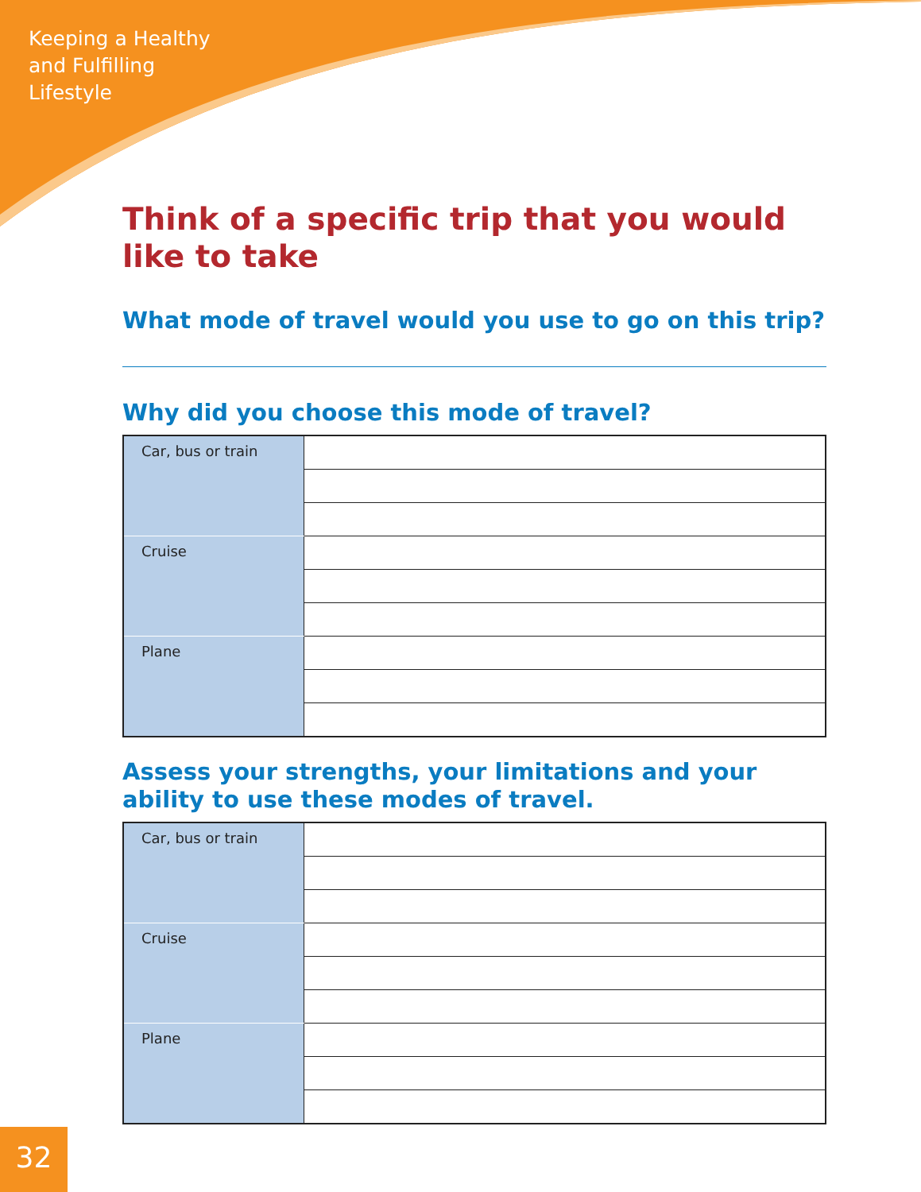Keeping a Healthy
and Fulfilling
Lifestyle
Think of a specific trip that you would like to take
What mode of travel would you use to go on this trip?
Why did you choose this mode of travel?
| Car, bus or train | |
| Cruise | |
| Plane | |
Assess your strengths, your limitations and your ability to use these modes of travel.
| Car, bus or train | |
| Cruise | |
| Plane | |
32